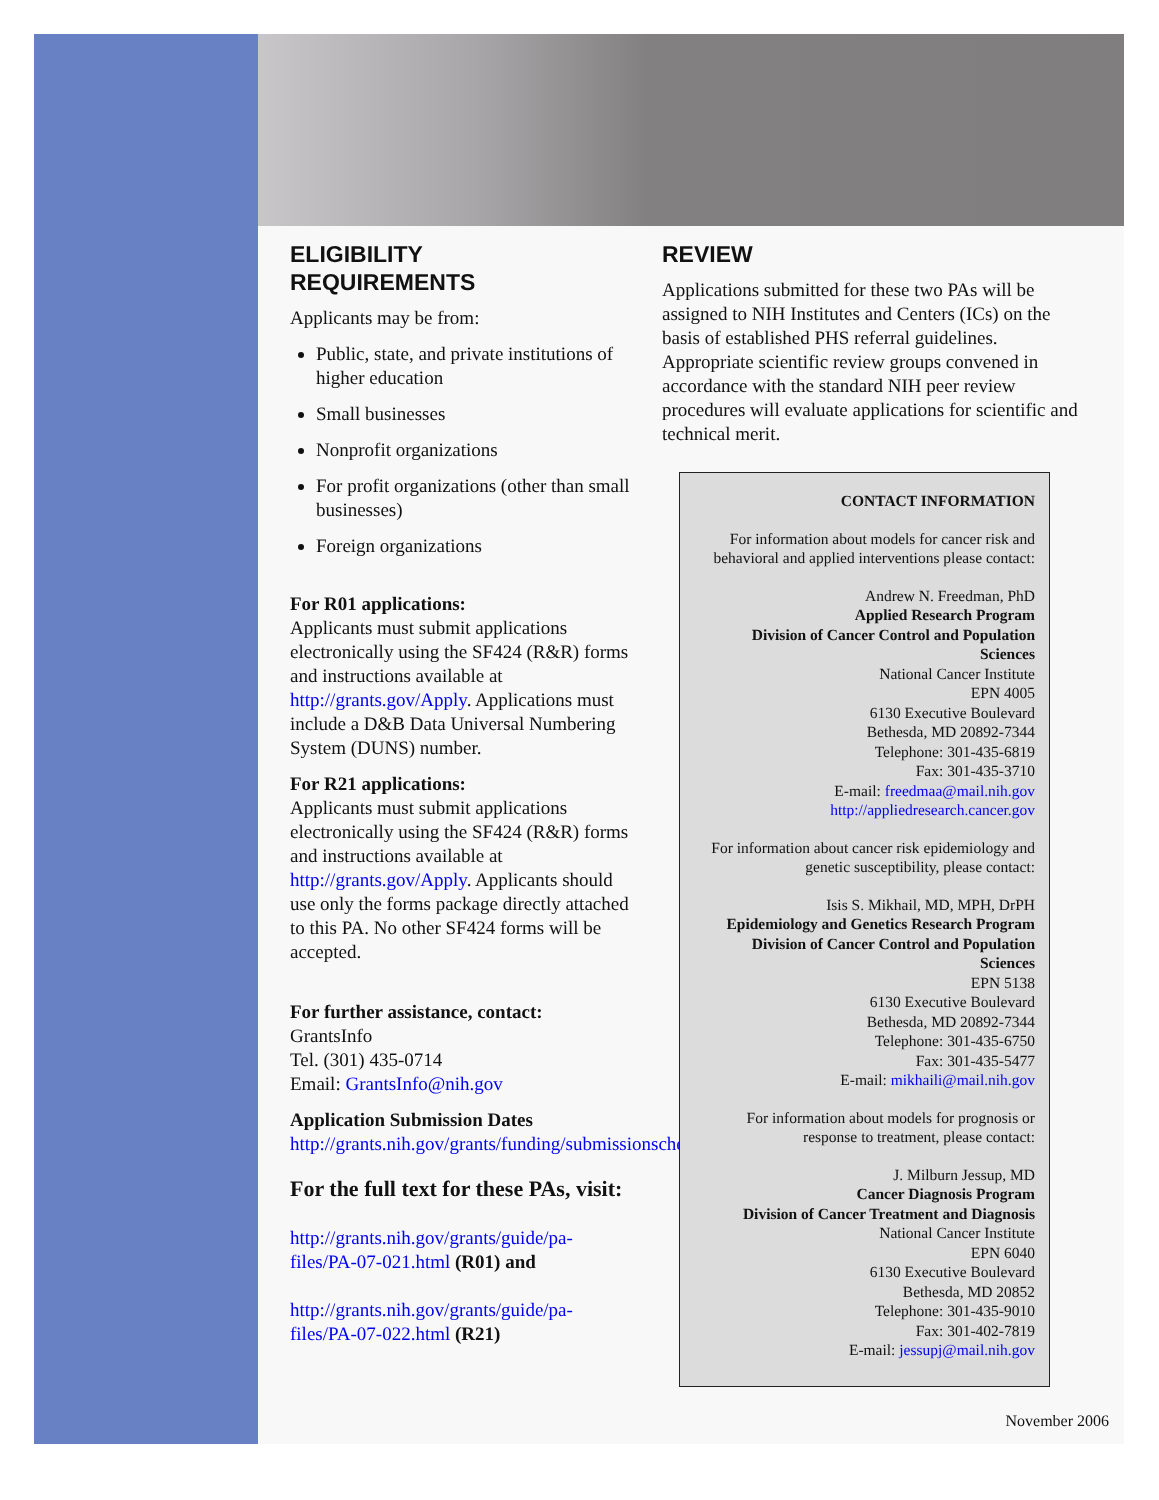ELIGIBILITY
REQUIREMENTS
Applicants may be from:
Public, state, and private institutions of higher education
Small businesses
Nonprofit organizations
For profit organizations (other than small businesses)
Foreign organizations
For R01 applications:
Applicants must submit applications electronically using the SF424 (R&R) forms and instructions available at http://grants.gov/Apply. Applications must include a D&B Data Universal Numbering System (DUNS) number.
For R21 applications:
Applicants must submit applications electronically using the SF424 (R&R) forms and instructions available at http://grants.gov/Apply. Applicants should use only the forms package directly attached to this PA. No other SF424 forms will be accepted.
For further assistance, contact:
GrantsInfo
Tel. (301) 435-0714
Email: GrantsInfo@nih.gov
Application Submission Dates
http://grants.nih.gov/grants/funding/submissionschedule.htm
For the full text for these PAs, visit:
http://grants.nih.gov/grants/guide/pa-files/PA-07-021.html (R01) and
http://grants.nih.gov/grants/guide/pa-files/PA-07-022.html (R21)
REVIEW
Applications submitted for these two PAs will be assigned to NIH Institutes and Centers (ICs) on the basis of established PHS referral guidelines. Appropriate scientific review groups convened in accordance with the standard NIH peer review procedures will evaluate applications for scientific and technical merit.
CONTACT INFORMATION
For information about models for cancer risk and behavioral and applied interventions please contact:
Andrew N. Freedman, PhD
Applied Research Program
Division of Cancer Control and Population Sciences
National Cancer Institute
EPN 4005
6130 Executive Boulevard
Bethesda, MD 20892-7344
Telephone: 301-435-6819
Fax: 301-435-3710
E-mail: freedmaa@mail.nih.gov
http://appliedresearch.cancer.gov
For information about cancer risk epidemiology and genetic susceptibility, please contact:
Isis S. Mikhail, MD, MPH, DrPH
Epidemiology and Genetics Research Program
Division of Cancer Control and Population Sciences
EPN 5138
6130 Executive Boulevard
Bethesda, MD 20892-7344
Telephone: 301-435-6750
Fax: 301-435-5477
E-mail: mikhaili@mail.nih.gov
For information about models for prognosis or response to treatment, please contact:
J. Milburn Jessup, MD
Cancer Diagnosis Program
Division of Cancer Treatment and Diagnosis
National Cancer Institute
EPN 6040
6130 Executive Boulevard
Bethesda, MD 20852
Telephone: 301-435-9010
Fax: 301-402-7819
E-mail: jessupj@mail.nih.gov
November 2006